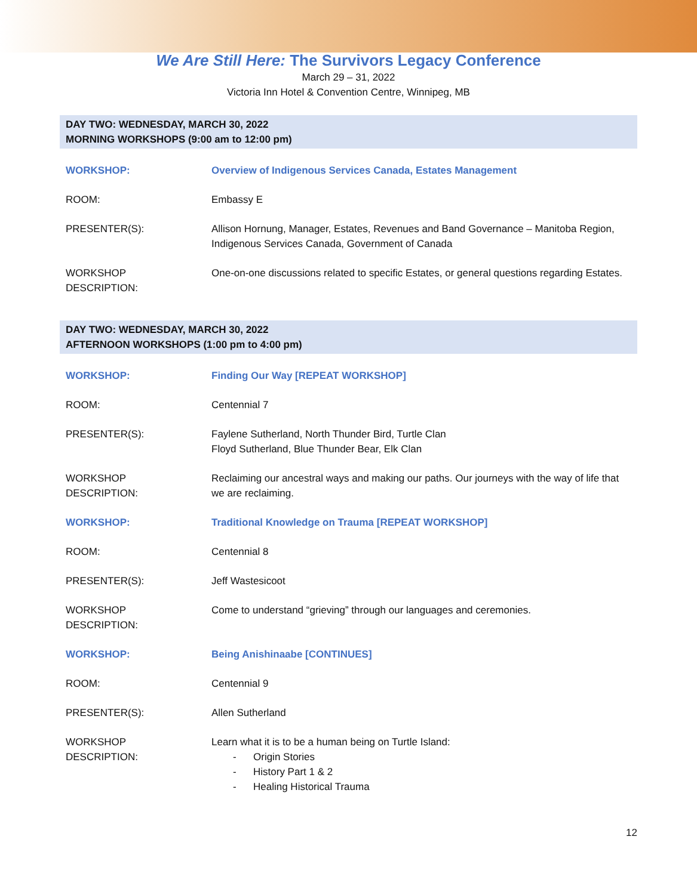We Are Still Here: The Survivors Legacy Conference
March 29 – 31, 2022
Victoria Inn Hotel & Convention Centre, Winnipeg, MB
DAY TWO: WEDNESDAY, MARCH 30, 2022
MORNING WORKSHOPS (9:00 am to 12:00 pm)
| WORKSHOP: | Overview of Indigenous Services Canada, Estates Management |
| ROOM: | Embassy E |
| PRESENTER(S): | Allison Hornung, Manager, Estates, Revenues and Band Governance – Manitoba Region, Indigenous Services Canada, Government of Canada |
| WORKSHOP DESCRIPTION: | One-on-one discussions related to specific Estates, or general questions regarding Estates. |
DAY TWO: WEDNESDAY, MARCH 30, 2022
AFTERNOON WORKSHOPS (1:00 pm to 4:00 pm)
| WORKSHOP: | Finding Our Way [REPEAT WORKSHOP] |
| ROOM: | Centennial 7 |
| PRESENTER(S): | Faylene Sutherland, North Thunder Bird, Turtle Clan Floyd Sutherland, Blue Thunder Bear, Elk Clan |
| WORKSHOP DESCRIPTION: | Reclaiming our ancestral ways and making our paths. Our journeys with the way of life that we are reclaiming. |
| WORKSHOP: | Traditional Knowledge on Trauma [REPEAT WORKSHOP] |
| ROOM: | Centennial 8 |
| PRESENTER(S): | Jeff Wastesicoot |
| WORKSHOP DESCRIPTION: | Come to understand “grieving” through our languages and ceremonies. |
| WORKSHOP: | Being Anishinaabe [CONTINUES] |
| ROOM: | Centennial 9 |
| PRESENTER(S): | Allen Sutherland |
| WORKSHOP DESCRIPTION: | Learn what it is to be a human being on Turtle Island: - Origin Stories - History Part 1 & 2 - Healing Historical Trauma |
12